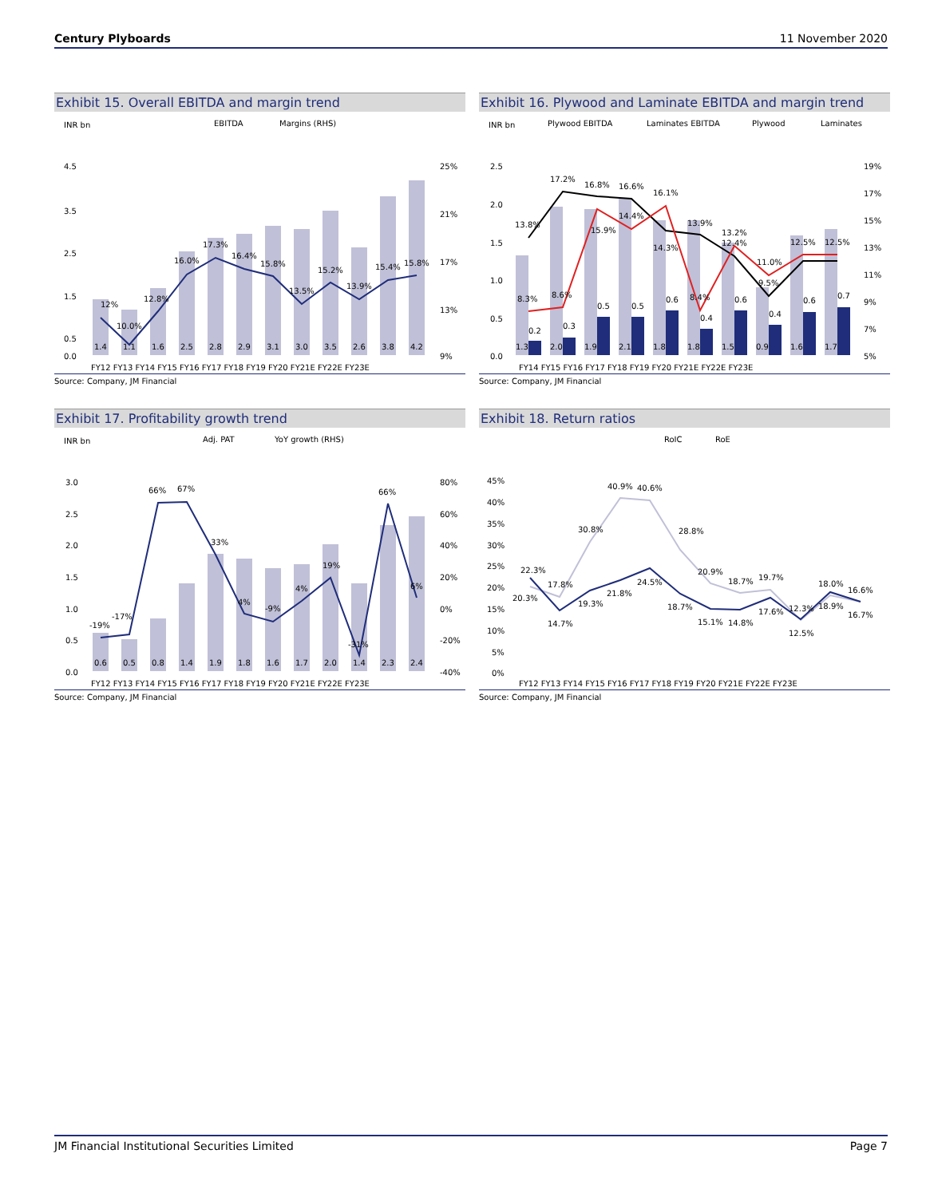Century Plyboards 11 November 2020
Exhibit 15. Overall EBITDA and margin trend
INR bn
EBITDA
Margins (RHS)
12%
10.0%
12.8%
16.0%
17.3%
16.4%
15.8%
13.5%
15.2%
13.9%
15.4%
15.8%
1.4
1.1
1.6
2.5
2.8
2.9
3.1
3.0
3.5
2.6
3.8
4.2
4.5
3.5
2.5
1.5
0.5
0.0
25%
21%
17%
13%
9%
FY12 FY13 FY14 FY15 FY16 FY17 FY18 FY19 FY20 FY21E FY22E FY23E
Source: Company, JM Financial
Exhibit 16. Plywood and Laminate EBITDA and margin trend
INR bn
Plywood EBITDA
Laminates EBITDA
Plywood
Laminates
13.8%
17.2%
16.8%
16.6%
16.1%
13.9%
13.2%
15.9%
14.4%
14.3%
12.4%
11.0%
9.5%
12.5%
12.5%
8.3%
8.6%
8.4%
0.2
0.3
0.5
0.5
0.6
0.4
0.6
0.4
0.6
0.7
1.3
2.0
1.9
2.1
1.8
1.8
1.5
0.9
1.6
1.7
2.5
2.0
1.5
1.0
0.5
0.0
19%
17%
15%
13%
11%
9%
7%
5%
FY14 FY15 FY16 FY17 FY18 FY19 FY20 FY21E FY22E FY23E
Source: Company, JM Financial
Exhibit 17. Profitability growth trend
INR bn
Adj. PAT
YoY growth (RHS)
-19%
-17%
66%
67%
33%
4%
-9%
4%
19%
-31%
66%
6%
0.6
0.5
0.8
1.4
1.9
1.8
1.6
1.7
2.0
1.4
2.3
2.4
3.0
2.5
2.0
1.5
1.0
0.5
0.0
80%
60%
40%
20%
0%
-20%
-40%
FY12 FY13 FY14 FY15 FY16 FY17 FY18 FY19 FY20 FY21E FY22E FY23E
Source: Company, JM Financial
Exhibit 18. Return ratios
RoIC
RoE
22.3%
20.3%
17.8%
14.7%
19.3%
30.8%
40.9%
40.6%
21.8%
24.5%
28.8%
18.7%
20.9%
15.1%
18.7%
14.8%
19.7%
17.6%
12.3%
12.5%
18.0%
18.9%
16.6%
16.7%
45%
40%
35%
30%
25%
20%
15%
10%
5%
0%
FY12 FY13 FY14 FY15 FY16 FY17 FY18 FY19 FY20 FY21E FY22E FY23E
Source: Company, JM Financial
JM Financial Institutional Securities Limited Page 7